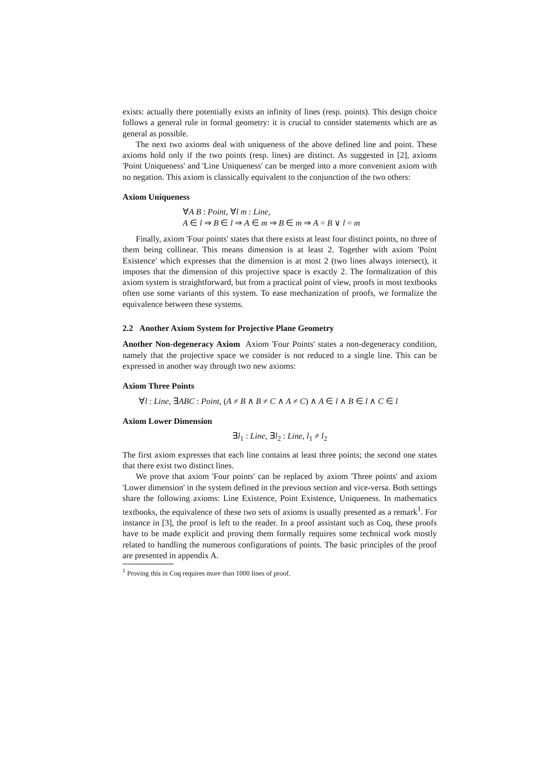exists: actually there potentially exists an infinity of lines (resp. points). This design choice follows a general rule in formal geometry: it is crucial to consider statements which are as general as possible.
The next two axioms deal with uniqueness of the above defined line and point. These axioms hold only if the two points (resp. lines) are distinct. As suggested in [2], axioms 'Point Uniqueness' and 'Line Uniqueness' can be merged into a more convenient axiom with no negation. This axiom is classically equivalent to the conjunction of the two others:
Axiom Uniqueness
∀A B : Point, ∀l m : Line,
A ∈ l ⇒ B ∈ l ⇒ A ∈ m ⇒ B ∈ m ⇒ A = B ∨ l = m
Finally, axiom 'Four points' states that there exists at least four distinct points, no three of them being collinear. This means dimension is at least 2. Together with axiom 'Point Existence' which expresses that the dimension is at most 2 (two lines always intersect), it imposes that the dimension of this projective space is exactly 2. The formalization of this axiom system is straightforward, but from a practical point of view, proofs in most textbooks often use some variants of this system. To ease mechanization of proofs, we formalize the equivalence between these systems.
2.2 Another Axiom System for Projective Plane Geometry
Another Non-degeneracy Axiom Axiom 'Four Points' states a non-degeneracy condition, namely that the projective space we consider is not reduced to a single line. This can be expressed in another way through two new axioms:
Axiom Three Points
∀l : Line, ∃ABC : Point, (A ≠ B ∧ B ≠ C ∧ A ≠ C) ∧ A ∈ l ∧ B ∈ l ∧ C ∈ l
Axiom Lower Dimension
∃l<sub>1</sub> : Line, ∃l<sub>2</sub> : Line, l<sub>1</sub> ≠ l<sub>2</sub>
The first axiom expresses that each line contains at least three points; the second one states that there exist two distinct lines.
We prove that axiom 'Four points' can be replaced by axiom 'Three points' and axiom 'Lower dimension' in the system defined in the previous section and vice-versa. Both settings share the following axioms: Line Existence, Point Existence, Uniqueness. In mathematics textbooks, the equivalence of these two sets of axioms is usually presented as a remark<sup>1</sup>. For instance in [3], the proof is left to the reader. In a proof assistant such as Coq, these proofs have to be made explicit and proving them formally requires some technical work mostly related to handling the numerous configurations of points. The basic principles of the proof are presented in appendix A.
<sup>1</sup> Proving this in Coq requires more than 1000 lines of proof.